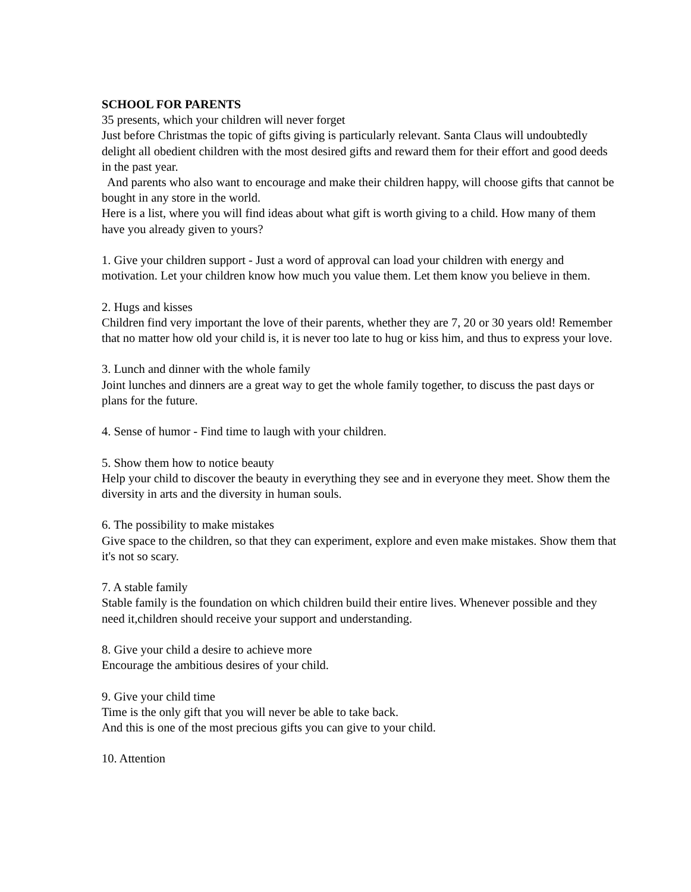SCHOOL FOR PARENTS
35 presents, which your children will never forget
Just before Christmas the topic of gifts giving is particularly relevant. Santa Claus will undoubtedly delight all obedient children with the most desired gifts and reward them for their effort and good deeds in the past year.
And parents who also want to encourage and make their children happy, will choose gifts that cannot be bought in any store in the world.
Here is a list, where you will find ideas about what gift is worth giving to a child. How many of them have you already given to yours?
1. Give your children support - Just a word of approval can load your children with energy and motivation. Let your children know how much you value them. Let them know you believe in them.
2. Hugs and kisses
Children find very important the love of their parents, whether they are 7, 20 or 30 years old! Remember that no matter how old your child is, it is never too late to hug or kiss him, and thus to express your love.
3. Lunch and dinner with the whole family
Joint lunches and dinners are a great way to get the whole family together, to discuss the past days or plans for the future.
4. Sense of humor - Find time to laugh with your children.
5. Show them how to notice beauty
Help your child to discover the beauty in everything they see and in everyone they meet. Show them the diversity in arts and the diversity in human souls.
6. The possibility to make mistakes
Give space to the children, so that they can experiment, explore and even make mistakes. Show them that it's not so scary.
7. A stable family
Stable family is the foundation on which children build their entire lives. Whenever possible and they need it,children should receive your support and understanding.
8. Give your child a desire to achieve more
Encourage the ambitious desires of your child.
9. Give your child time
Time is the only gift that you will never be able to take back.
And this is one of the most precious gifts you can give to your child.
10. Attention